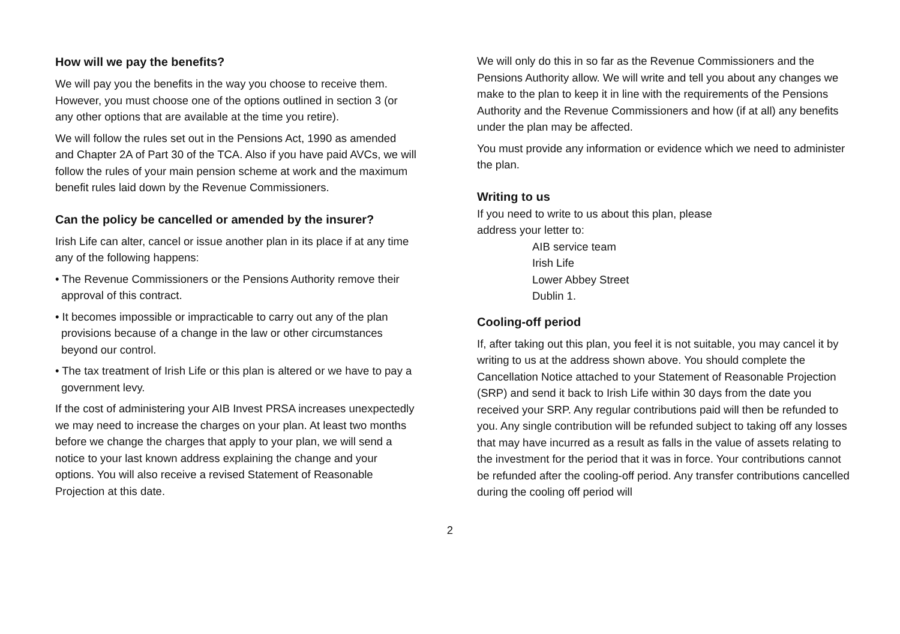How will we pay the benefits?
We will pay you the benefits in the way you choose to receive them. However, you must choose one of the options outlined in section 3 (or any other options that are available at the time you retire).
We will follow the rules set out in the Pensions Act, 1990 as amended and Chapter 2A of Part 30 of the TCA. Also if you have paid AVCs, we will follow the rules of your main pension scheme at work and the maximum benefit rules laid down by the Revenue Commissioners.
Can the policy be cancelled or amended by the insurer?
Irish Life can alter, cancel or issue another plan in its place if at any time any of the following happens:
• The Revenue Commissioners or the Pensions Authority remove their approval of this contract.
• It becomes impossible or impracticable to carry out any of the plan provisions because of a change in the law or other circumstances beyond our control.
• The tax treatment of Irish Life or this plan is altered or we have to pay a government levy.
If the cost of administering your AIB Invest PRSA increases unexpectedly we may need to increase the charges on your plan. At least two months before we change the charges that apply to your plan, we will send a notice to your last known address explaining the change and your options. You will also receive a revised Statement of Reasonable Projection at this date.
We will only do this in so far as the Revenue Commissioners and the Pensions Authority allow. We will write and tell you about any changes we make to the plan to keep it in line with the requirements of the Pensions Authority and the Revenue Commissioners and how (if at all) any benefits under the plan may be affected.
You must provide any information or evidence which we need to administer the plan.
Writing to us
If you need to write to us about this plan, please
address your letter to:
AIB service team
Irish Life
Lower Abbey Street
Dublin 1.
Cooling-off period
If, after taking out this plan, you feel it is not suitable, you may cancel it by writing to us at the address shown above. You should complete the Cancellation Notice attached to your Statement of Reasonable Projection (SRP) and send it back to Irish Life within 30 days from the date you received your SRP. Any regular contributions paid will then be refunded to you. Any single contribution will be refunded subject to taking off any losses that may have incurred as a result as falls in the value of assets relating to the investment for the period that it was in force. Your contributions cannot be refunded after the cooling-off period. Any transfer contributions cancelled during the cooling off period will
2